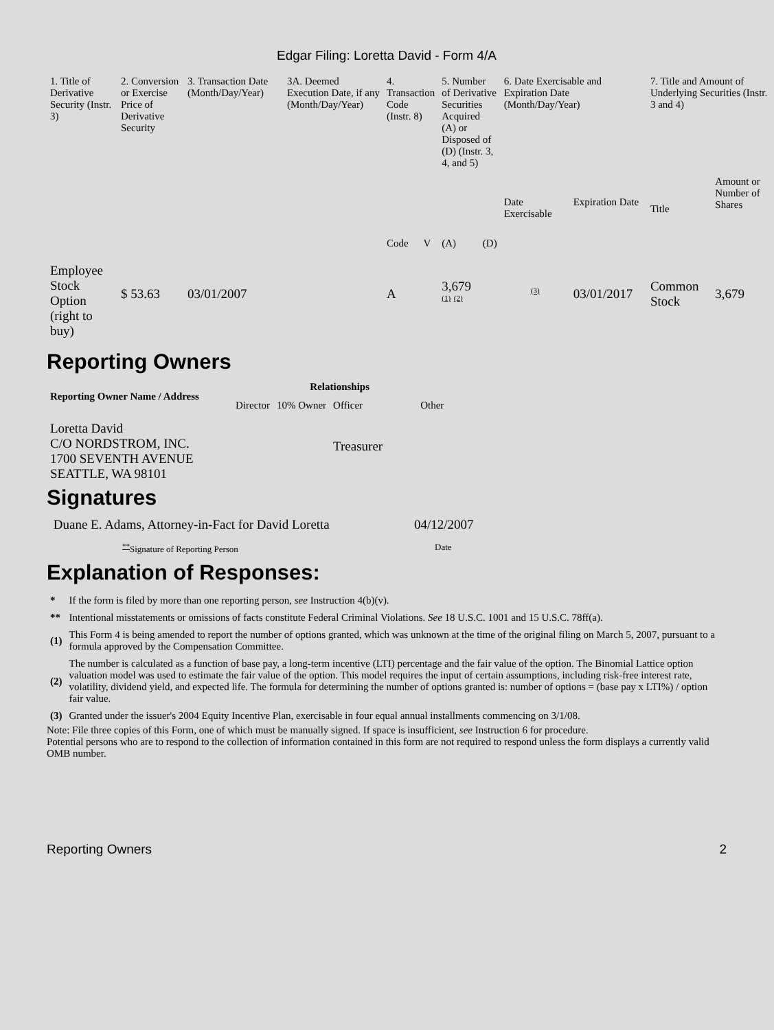Edgar Filing: Loretta David - Form 4/A
| 1. Title of Derivative Security (Instr. 3) | 2. Conversion or Exercise Price of Derivative Security | 3. Transaction Date (Month/Day/Year) | 3A. Deemed Execution Date, if any (Month/Day/Year) | 4. Transaction Code (Instr. 8) | | 5. Number of Derivative Securities Acquired (A) or Disposed of (D) (Instr. 3, 4, and 5) | | 6. Date Exercisable and Expiration Date (Month/Day/Year) | | 7. Title and Amount of Underlying Securities (Instr. 3 and 4) | |
| | | | | Code | V | (A) | (D) | Date Exercisable | Expiration Date | Title | Amount or Number of Shares |
| Employee Stock Option (right to buy) | $ 53.63 | 03/01/2007 | | A | | 3,679 <sup>(1)</sup> <sup>(2)</sup> | | <sup>(3)</sup> | 03/01/2017 | Common Stock | 3,679 |
Reporting Owners
| Reporting Owner Name / Address | Relationships | | | |
| --- | --- | --- | --- | --- |
| | Director | 10% Owner | Officer | Other |
| Loretta David C/O NORDSTROM, INC. 1700 SEVENTH AVENUE SEATTLE, WA 98101 | | | Treasurer | |
Signatures
| Duane E. Adams, Attorney-in-Fact for David Loretta | 04/12/2007 |
| <sup>**</sup> Signature of Reporting Person | Date |
Explanation of Responses:
| * | If the form is filed by more than one reporting person, see Instruction 4(b)(v). |
| ** | Intentional misstatements or omissions of facts constitute Federal Criminal Violations. See 18 U.S.C. 1001 and 15 U.S.C. 78ff(a). |
| (1) | This Form 4 is being amended to report the number of options granted, which was unknown at the time of the original filing on March 5, 2007, pursuant to a formula approved by the Compensation Committee. |
| (2) | The number is calculated as a function of base pay, a long-term incentive (LTI) percentage and the fair value of the option. The Binomial Lattice option valuation model was used to estimate the fair value of the option. This model requires the input of certain assumptions, including risk-free interest rate, volatility, dividend yield, and expected life. The formula for determining the number of options granted is: number of options = (base pay x LTI%) / option fair value. |
| (3) | Granted under the issuer's 2004 Equity Incentive Plan, exercisable in four equal annual installments commencing on 3/1/08. |
Note: File three copies of this Form, one of which must be manually signed. If space is insufficient, see Instruction 6 for procedure.
Potential persons who are to respond to the collection of information contained in this form are not required to respond unless the form displays a currently valid OMB number.
Reporting Owners 2